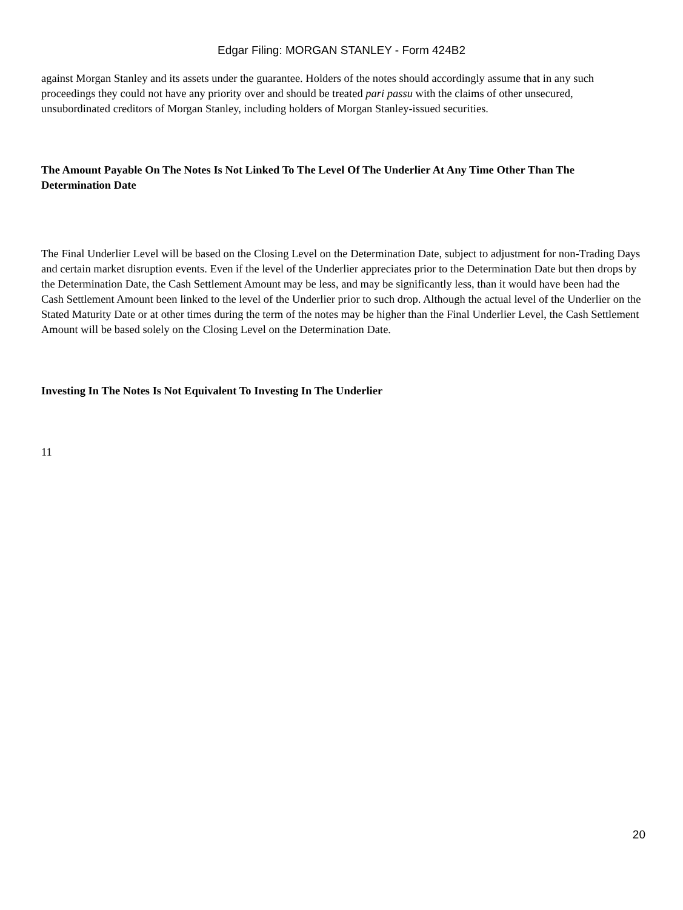Edgar Filing: MORGAN STANLEY - Form 424B2
against Morgan Stanley and its assets under the guarantee. Holders of the notes should accordingly assume that in any such proceedings they could not have any priority over and should be treated pari passu with the claims of other unsecured, unsubordinated creditors of Morgan Stanley, including holders of Morgan Stanley-issued securities.
The Amount Payable On The Notes Is Not Linked To The Level Of The Underlier At Any Time Other Than The Determination Date
The Final Underlier Level will be based on the Closing Level on the Determination Date, subject to adjustment for non-Trading Days and certain market disruption events. Even if the level of the Underlier appreciates prior to the Determination Date but then drops by the Determination Date, the Cash Settlement Amount may be less, and may be significantly less, than it would have been had the Cash Settlement Amount been linked to the level of the Underlier prior to such drop. Although the actual level of the Underlier on the Stated Maturity Date or at other times during the term of the notes may be higher than the Final Underlier Level, the Cash Settlement Amount will be based solely on the Closing Level on the Determination Date.
Investing In The Notes Is Not Equivalent To Investing In The Underlier
11
20